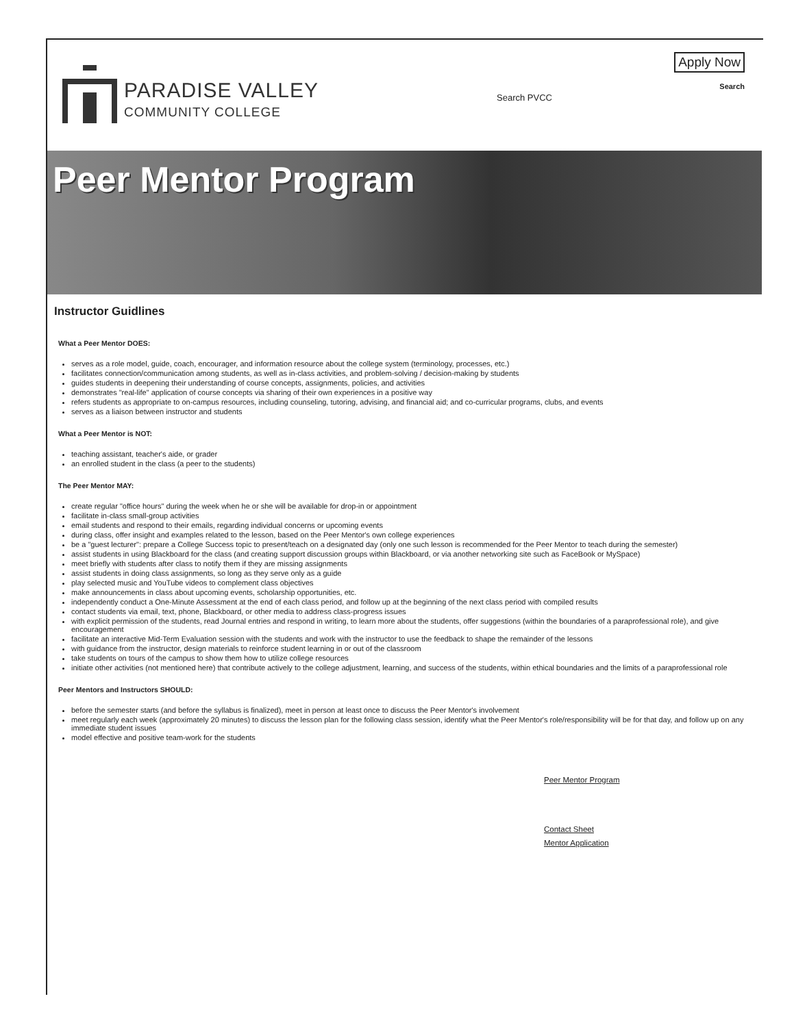PARADISE VALLEY
COMMUNITY COLLEGE
Search PVCC
Apply Now
Search
Peer Mentor Program
Instructor Guidlines
What a Peer Mentor DOES:
serves as a role model, guide, coach, encourager, and information resource about the college system (terminology, processes, etc.)
facilitates connection/communication among students, as well as in-class activities, and problem-solving / decision-making by students
guides students in deepening their understanding of course concepts, assignments, policies, and activities
demonstrates "real-life" application of course concepts via sharing of their own experiences in a positive way
refers students as appropriate to on-campus resources, including counseling, tutoring, advising, and financial aid; and co-curricular programs, clubs, and events
serves as a liaison between instructor and students
What a Peer Mentor is NOT:
teaching assistant, teacher's aide, or grader
an enrolled student in the class (a peer to the students)
The Peer Mentor MAY:
create regular "office hours" during the week when he or she will be available for drop-in or appointment
facilitate in-class small-group activities
email students and respond to their emails, regarding individual concerns or upcoming events
during class, offer insight and examples related to the lesson, based on the Peer Mentor's own college experiences
be a "guest lecturer": prepare a College Success topic to present/teach on a designated day (only one such lesson is recommended for the Peer Mentor to teach during the semester)
assist students in using Blackboard for the class (and creating support discussion groups within Blackboard, or via another networking site such as FaceBook or MySpace)
meet briefly with students after class to notify them if they are missing assignments
assist students in doing class assignments, so long as they serve only as a guide
play selected music and YouTube videos to complement class objectives
make announcements in class about upcoming events, scholarship opportunities, etc.
independently conduct a One-Minute Assessment at the end of each class period, and follow up at the beginning of the next class period with compiled results
contact students via email, text, phone, Blackboard, or other media to address class-progress issues
with explicit permission of the students, read Journal entries and respond in writing, to learn more about the students, offer suggestions (within the boundaries of a paraprofessional role), and give encouragement
facilitate an interactive Mid-Term Evaluation session with the students and work with the instructor to use the feedback to shape the remainder of the lessons
with guidance from the instructor, design materials to reinforce student learning in or out of the classroom
take students on tours of the campus to show them how to utilize college resources
initiate other activities (not mentioned here) that contribute actively to the college adjustment, learning, and success of the students, within ethical boundaries and the limits of a paraprofessional role
Peer Mentors and Instructors SHOULD:
before the semester starts (and before the syllabus is finalized), meet in person at least once to discuss the Peer Mentor's involvement
meet regularly each week (approximately 20 minutes) to discuss the lesson plan for the following class session, identify what the Peer Mentor's role/responsibility will be for that day, and follow up on any immediate student issues
model effective and positive team-work for the students
Peer Mentor Program
Contact Sheet
Mentor Application